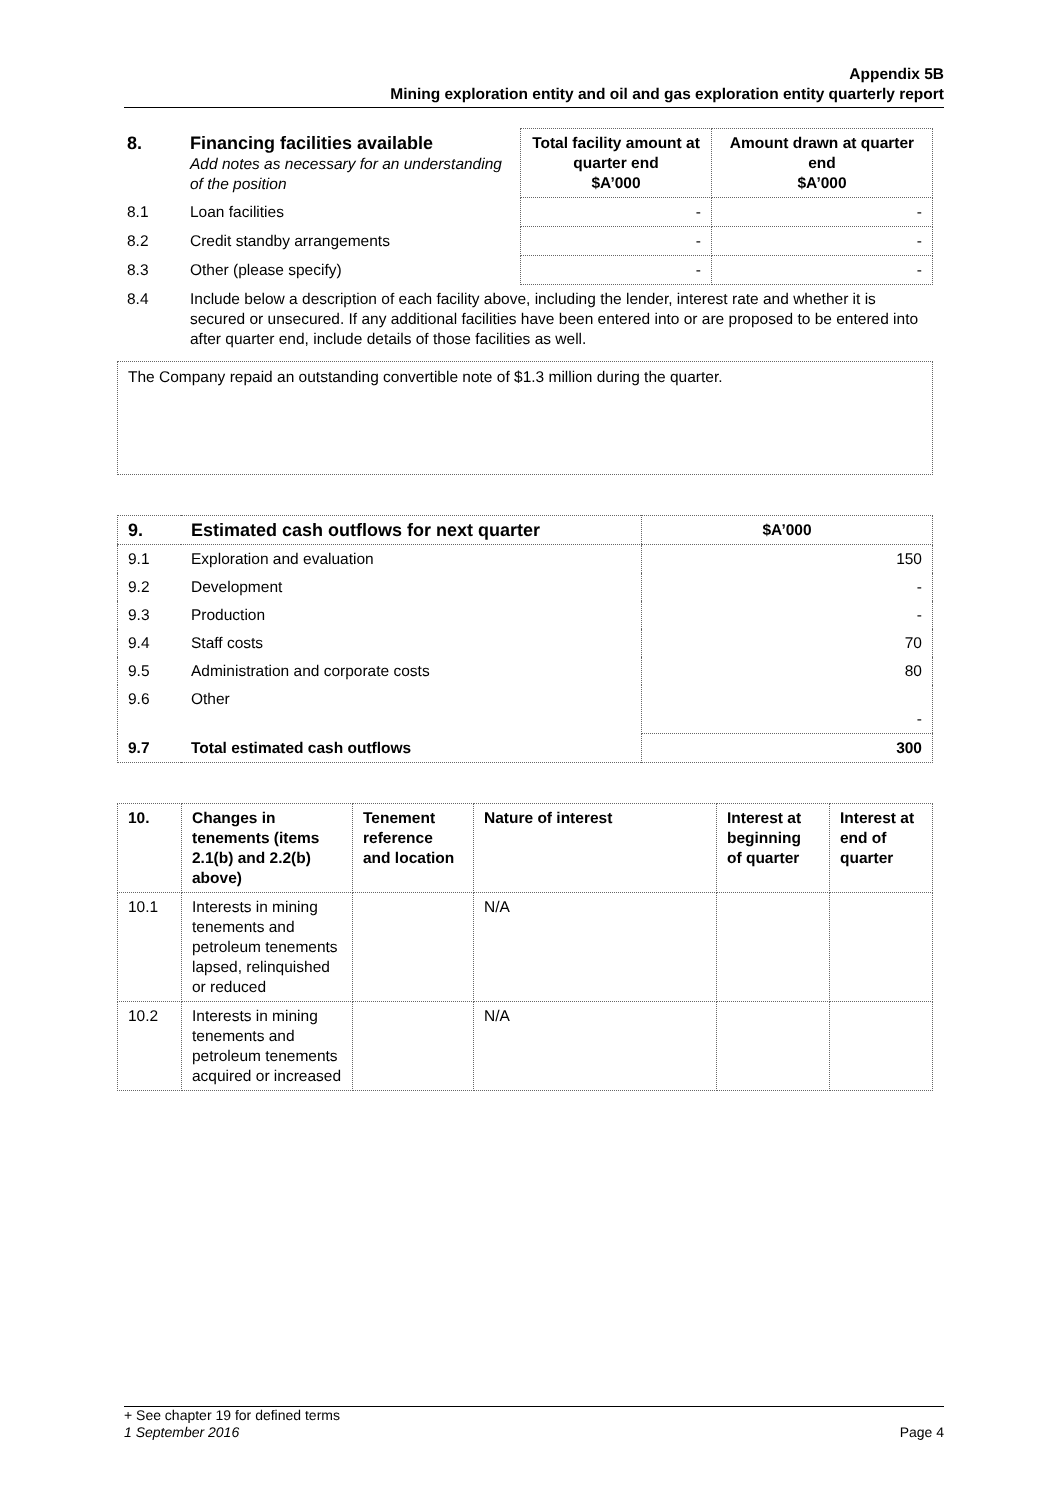Appendix 5B
Mining exploration entity and oil and gas exploration entity quarterly report
| 8. | Financing facilities available Add notes as necessary for an understanding of the position | Total facility amount at quarter end $A’000 | Amount drawn at quarter end $A’000 |
| 8.1 | Loan facilities | - | - |
| 8.2 | Credit standby arrangements | - | - |
| 8.3 | Other (please specify) | - | - |
| 8.4 | Include below a description of each facility above, including the lender, interest rate and whether it is secured or unsecured. If any additional facilities have been entered into or are proposed to be entered into after quarter end, include details of those facilities as well. | | |
The Company repaid an outstanding convertible note of $1.3 million during the quarter.
| 9. | Estimated cash outflows for next quarter | $A’000 |
| --- | --- | --- |
| 9.1 | Exploration and evaluation | 150 |
| 9.2 | Development | - |
| 9.3 | Production | - |
| 9.4 | Staff costs | 70 |
| 9.5 | Administration and corporate costs | 80 |
| 9.6 | Other | - |
| 9.7 | Total estimated cash outflows | 300 |
| 10. | Changes in tenements (items 2.1(b) and 2.2(b) above) | Tenement reference and location | Nature of interest | Interest at beginning of quarter | Interest at end of quarter |
| --- | --- | --- | --- | --- | --- |
| 10.1 | Interests in mining tenements and petroleum tenements lapsed, relinquished or reduced | | N/A | | |
| 10.2 | Interests in mining tenements and petroleum tenements acquired or increased | | N/A | | |
+ See chapter 19 for defined terms
1 September 2016 Page 4